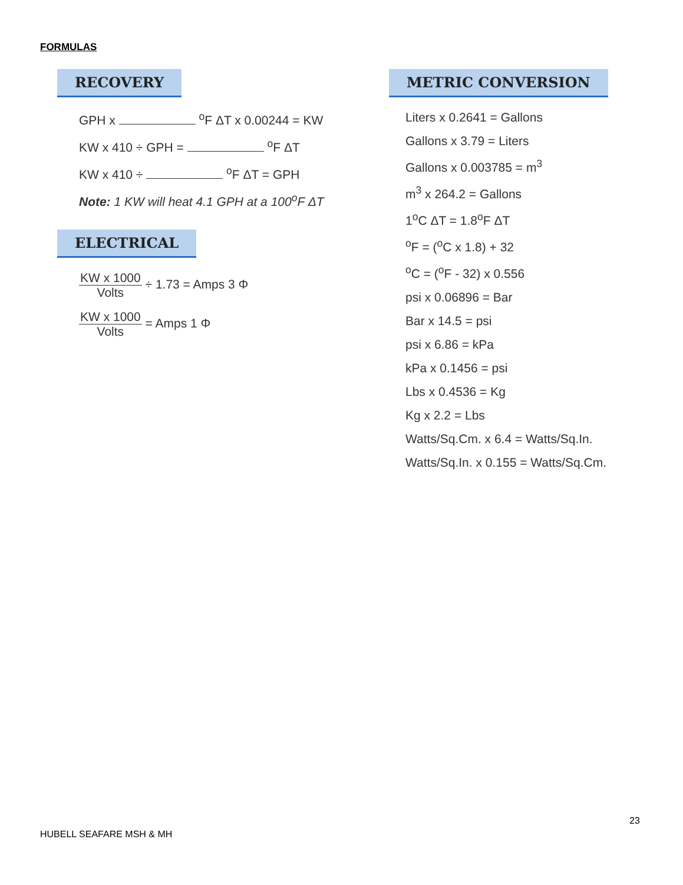FORMULAS
RECOVERY
GPH x <sup>o</sup>F ΔT x 0.00244 = KW
KW x 410 ÷ GPH = <sup>o</sup>F ΔT
KW x 410 ÷ <sup>o</sup>F ΔT = GPH
Note: 1 KW will heat 4.1 GPH at a 100<sup>o</sup>F ΔT
ELECTRICAL
KW x 1000 Volts ÷ 1.73 = Amps 3 Φ
KW x 1000 Volts = Amps 1 Φ
METRIC CONVERSION
Liters x 0.2641 = Gallons
Gallons x 3.79 = Liters
Gallons x 0.003785 = m<sup>3</sup>
m<sup>3</sup> x 264.2 = Gallons
1<sup>o</sup>C ΔT = 1.8<sup>o</sup>F ΔT
<sup>o</sup> F = (<sup>o</sup>C x 1.8) + 32
<sup>o</sup> C = (<sup>o</sup>F - 32) x 0.556
psi x 0.06896 = Bar
Bar x 14.5 = psi
psi x 6.86 = kPa
kPa x 0.1456 = psi
Lbs x 0.4536 = Kg
Kg x 2.2 = Lbs
Watts/Sq.Cm. x 6.4 = Watts/Sq.In.
Watts/Sq.In. x 0.155 = Watts/Sq.Cm.
23
HUBELL SEAFARE MSH & MH